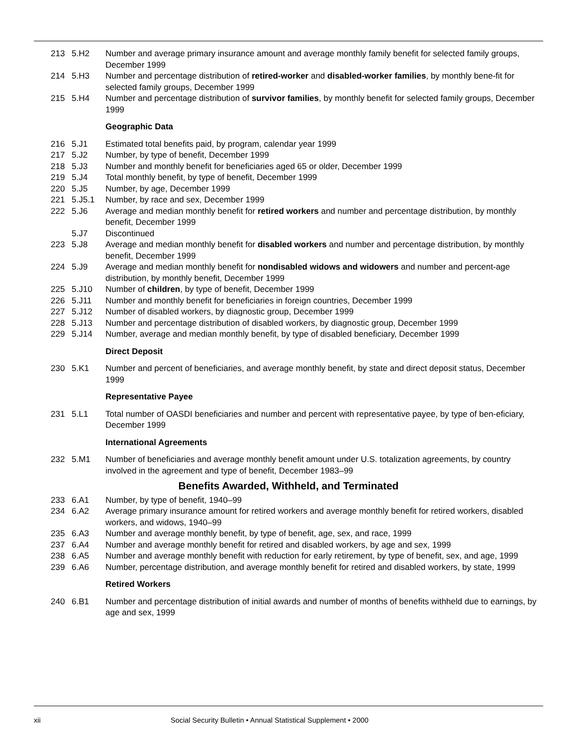| 213 | 5.H2 | Number and average primary insurance amount and average monthly family benefit for selected family groups, December 1999 |
| 214 | 5.H3 | Number and percentage distribution of retired-worker and disabled-worker families , by monthly bene-fit for selected family groups, December 1999 |
| 215 | 5.H4 | Number and percentage distribution of survivor families , by monthly benefit for selected family groups, December 1999 |
| | | Geographic Data |
| 216 | 5.J1 | Estimated total benefits paid, by program, calendar year 1999 |
| 217 | 5.J2 | Number, by type of benefit, December 1999 |
| 218 | 5.J3 | Number and monthly benefit for beneficiaries aged 65 or older, December 1999 |
| 219 | 5.J4 | Total monthly benefit, by type of benefit, December 1999 |
| 220 | 5.J5 | Number, by age, December 1999 |
| 221 | 5.J5.1 | Number, by race and sex, December 1999 |
| 222 | 5.J6 | Average and median monthly benefit for retired workers and number and percentage distribution, by monthly benefit, December 1999 |
| | 5.J7 | Discontinued |
| 223 | 5.J8 | Average and median monthly benefit for disabled workers and number and percentage distribution, by monthly benefit, December 1999 |
| 224 | 5.J9 | Average and median monthly benefit for nondisabled widows and widowers and number and percent-age distribution, by monthly benefit, December 1999 |
| 225 | 5.J10 | Number of children , by type of benefit, December 1999 |
| 226 | 5.J11 | Number and monthly benefit for beneficiaries in foreign countries, December 1999 |
| 227 | 5.J12 | Number of disabled workers, by diagnostic group, December 1999 |
| 228 | 5.J13 | Number and percentage distribution of disabled workers, by diagnostic group, December 1999 |
| 229 | 5.J14 | Number, average and median monthly benefit, by type of disabled beneficiary, December 1999 |
| | | Direct Deposit |
| 230 | 5.K1 | Number and percent of beneficiaries, and average monthly benefit, by state and direct deposit status, December 1999 |
| | | Representative Payee |
| 231 | 5.L1 | Total number of OASDI beneficiaries and number and percent with representative payee, by type of ben-eficiary, December 1999 |
| | | International Agreements |
| 232 | 5.M1 | Number of beneficiaries and average monthly benefit amount under U.S. totalization agreements, by country involved in the agreement and type of benefit, December 1983–99 |
| Benefits Awarded, Withheld, and Terminated | | |
| 233 | 6.A1 | Number, by type of benefit, 1940–99 |
| 234 | 6.A2 | Average primary insurance amount for retired workers and average monthly benefit for retired workers, disabled workers, and widows, 1940–99 |
| 235 | 6.A3 | Number and average monthly benefit, by type of benefit, age, sex, and race, 1999 |
| 237 | 6.A4 | Number and average monthly benefit for retired and disabled workers, by age and sex, 1999 |
| 238 | 6.A5 | Number and average monthly benefit with reduction for early retirement, by type of benefit, sex, and age, 1999 |
| 239 | 6.A6 | Number, percentage distribution, and average monthly benefit for retired and disabled workers, by state, 1999 |
| | | Retired Workers |
| 240 | 6.B1 | Number and percentage distribution of initial awards and number of months of benefits withheld due to earnings, by age and sex, 1999 |
xii Social Security Bulletin • Annual Statistical Supplement • 2000